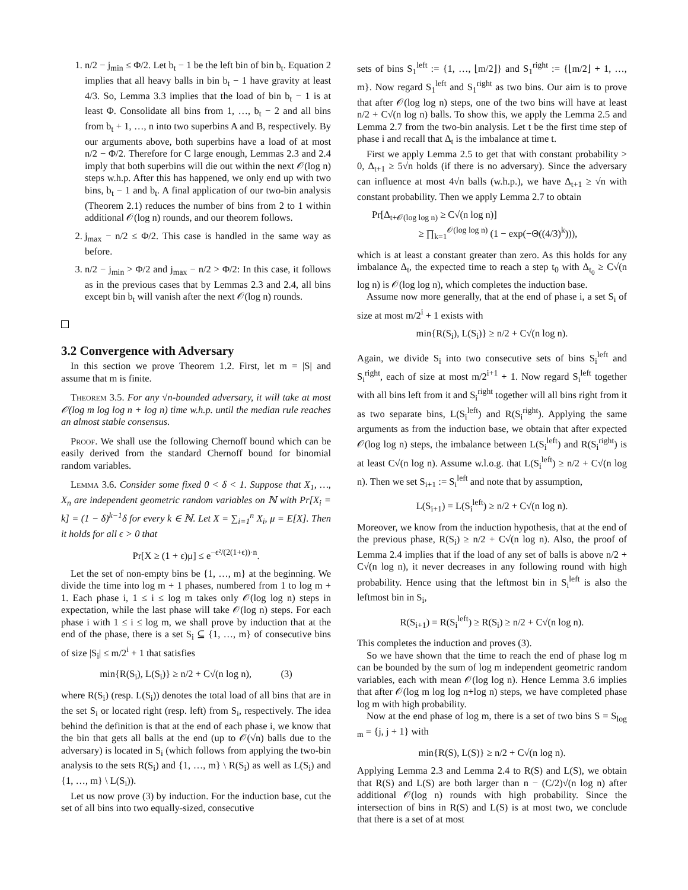1. n/2 − j<sub>min</sub> ≤ Φ/2. Let b<sub>t</sub> − 1 be the left bin of bin b<sub>t</sub>. Equation 2 implies that all heavy balls in bin b<sub>t</sub> − 1 have gravity at least 4/3. So, Lemma 3.3 implies that the load of bin b<sub>t</sub> − 1 is at least Φ. Consolidate all bins from 1, …, b<sub>t</sub> − 2 and all bins from b<sub>t</sub> + 1, …, n into two superbins A and B, respectively. By our arguments above, both superbins have a load of at most n/2 − Φ/2. Therefore for C large enough, Lemmas 2.3 and 2.4 imply that both superbins will die out within the next 𝒪(log n) steps w.h.p. After this has happened, we only end up with two bins, b<sub>t</sub> − 1 and b<sub>t</sub>. A final application of our two-bin analysis (Theorem 2.1) reduces the number of bins from 2 to 1 within additional 𝒪(log n) rounds, and our theorem follows.
2. j<sub>max</sub> − n/2 ≤ Φ/2. This case is handled in the same way as before.
3. n/2 − j<sub>min</sub> > Φ/2 and j<sub>max</sub> − n/2 > Φ/2: In this case, it follows as in the previous cases that by Lemmas 2.3 and 2.4, all bins except bin b<sub>t</sub> will vanish after the next 𝒪(log n) rounds.
3.2 Convergence with Adversary
In this section we prove Theorem 1.2. First, let m = |S| and assume that m is finite.
Theorem 3.5. For any √n-bounded adversary, it will take at most 𝒪(log m log log n + log n) time w.h.p. until the median rule reaches an almost stable consensus.
Proof. We shall use the following Chernoff bound which can be easily derived from the standard Chernoff bound for binomial random variables.
Lemma 3.6. Consider some fixed 0 < δ < 1. Suppose that X<sub>1</sub>, …, X<sub>n</sub> are independent geometric random variables on ℕ with Pr[X<sub>i</sub> = k] = (1 − δ)<sup>k−1</sup>δ for every k ∈ ℕ. Let X = ∑<sub>i=1</sub><sup>n</sup> X<sub>i</sub>, μ = E[X]. Then it holds for all ϵ > 0 that
Pr[X ≥ (1 + ϵ)μ] ≤ e<sup>−ϵ²/(2(1+ϵ))·n</sup>.
Let the set of non-empty bins be {1, …, m} at the beginning. We divide the time into log m + 1 phases, numbered from 1 to log m + 1. Each phase i, 1 ≤ i ≤ log m takes only 𝒪(log log n) steps in expectation, while the last phase will take 𝒪(log n) steps. For each phase i with 1 ≤ i ≤ log m, we shall prove by induction that at the end of the phase, there is a set S<sub>i</sub> ⊆ {1, …, m} of consecutive bins of size |S<sub>i</sub>| ≤ m/2<sup>i</sup> + 1 that satisfies
min{R(S<sub>i</sub>), L(S<sub>i</sub>)} ≥ n/2 + C√(n log n), (3)
where R(S<sub>i</sub>) (resp. L(S<sub>i</sub>)) denotes the total load of all bins that are in the set S<sub>i</sub> or located right (resp. left) from S<sub>i</sub>, respectively. The idea behind the definition is that at the end of each phase i, we know that the bin that gets all balls at the end (up to 𝒪(√n) balls due to the adversary) is located in S<sub>i</sub> (which follows from applying the two-bin analysis to the sets R(S<sub>i</sub>) and {1, …, m} \ R(S<sub>i</sub>) as well as L(S<sub>i</sub>) and {1, …, m} \ L(S<sub>i</sub>)).
Let us now prove (3) by induction. For the induction base, cut the set of all bins into two equally-sized, consecutive
sets of bins S<sub>1</sub><sup>left</sup> := {1, …, ⌊m/2⌋} and S<sub>1</sub><sup>right</sup> := {⌊m/2⌋ + 1, …, m}. Now regard S<sub>1</sub><sup>left</sup> and S<sub>1</sub><sup>right</sup> as two bins. Our aim is to prove that after 𝒪(log log n) steps, one of the two bins will have at least n/2 + C√(n log n) balls. To show this, we apply the Lemma 2.5 and Lemma 2.7 from the two-bin analysis. Let t be the first time step of phase i and recall that Δ<sub>t</sub> is the imbalance at time t.
First we apply Lemma 2.5 to get that with constant probability > 0, Δ<sub>t+1</sub> ≥ 5√n holds (if there is no adversary). Since the adversary can influence at most 4√n balls (w.h.p.), we have Δ<sub>t+1</sub> ≥ √n with constant probability. Then we apply Lemma 2.7 to obtain
Pr[Δ<sub>t+𝒪(log log n)</sub> ≥ C√(n log n)]
≥ ∏<sub>k=1</sub><sup>𝒪(log log n)</sup> (1 − exp(−Θ((4/3)<sup>k</sup>))),
which is at least a constant greater than zero. As this holds for any imbalance Δ<sub>t</sub>, the expected time to reach a step t<sub>0</sub> with Δ<sub>t<sub>0</sub></sub> ≥ C√(n log n) is 𝒪(log log n), which completes the induction base.
Assume now more generally, that at the end of phase i, a set S<sub>i</sub> of size at most m/2<sup>i</sup> + 1 exists with
min{R(S<sub>i</sub>), L(S<sub>i</sub>)} ≥ n/2 + C√(n log n).
Again, we divide S<sub>i</sub> into two consecutive sets of bins S<sub>i</sub><sup>left</sup> and S<sub>i</sub><sup>right</sup>, each of size at most m/2<sup>i+1</sup> + 1. Now regard S<sub>i</sub><sup>left</sup> together with all bins left from it and S<sub>i</sub><sup>right</sup> together will all bins right from it as two separate bins, L(S<sub>i</sub><sup>left</sup>) and R(S<sub>i</sub><sup>right</sup>). Applying the same arguments as from the induction base, we obtain that after expected 𝒪(log log n) steps, the imbalance between L(S<sub>i</sub><sup>left</sup>) and R(S<sub>i</sub><sup>right</sup>) is at least C√(n log n). Assume w.l.o.g. that L(S<sub>i</sub><sup>left</sup>) ≥ n/2 + C√(n log n). Then we set S<sub>i+1</sub> := S<sub>i</sub><sup>left</sup> and note that by assumption,
L(S<sub>i+1</sub>) = L(S<sub>i</sub><sup>left</sup>) ≥ n/2 + C√(n log n).
Moreover, we know from the induction hypothesis, that at the end of the previous phase, R(S<sub>i</sub>) ≥ n/2 + C√(n log n). Also, the proof of Lemma 2.4 implies that if the load of any set of balls is above n/2 + C√(n log n), it never decreases in any following round with high probability. Hence using that the leftmost bin in S<sub>i</sub><sup>left</sup> is also the leftmost bin in S<sub>i</sub>,
R(S<sub>i+1</sub>) = R(S<sub>i</sub><sup>left</sup>) ≥ R(S<sub>i</sub>) ≥ n/2 + C√(n log n).
This completes the induction and proves (3).
So we have shown that the time to reach the end of phase log m can be bounded by the sum of log m independent geometric random variables, each with mean 𝒪(log log n). Hence Lemma 3.6 implies that after 𝒪(log m log log n+log n) steps, we have completed phase log m with high probability.
Now at the end phase of log m, there is a set of two bins S = S<sub>log m</sub> = {j, j + 1} with
min{R(S), L(S)} ≥ n/2 + C√(n log n).
Applying Lemma 2.3 and Lemma 2.4 to R(S) and L(S), we obtain that R(S) and L(S) are both larger than n − (C/2)√(n log n) after additional 𝒪(log n) rounds with high probability. Since the intersection of bins in R(S) and L(S) is at most two, we conclude that there is a set of at most